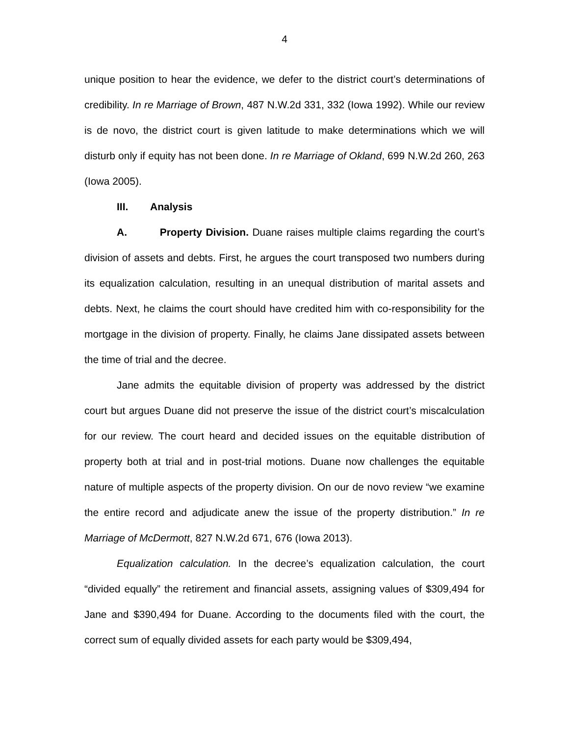4
unique position to hear the evidence, we defer to the district court’s determinations of credibility. In re Marriage of Brown, 487 N.W.2d 331, 332 (Iowa 1992). While our review is de novo, the district court is given latitude to make determinations which we will disturb only if equity has not been done. In re Marriage of Okland, 699 N.W.2d 260, 263 (Iowa 2005).
III. Analysis
A. Property Division. Duane raises multiple claims regarding the court’s division of assets and debts. First, he argues the court transposed two numbers during its equalization calculation, resulting in an unequal distribution of marital assets and debts. Next, he claims the court should have credited him with co-responsibility for the mortgage in the division of property. Finally, he claims Jane dissipated assets between the time of trial and the decree.
Jane admits the equitable division of property was addressed by the district court but argues Duane did not preserve the issue of the district court’s miscalculation for our review. The court heard and decided issues on the equitable distribution of property both at trial and in post-trial motions. Duane now challenges the equitable nature of multiple aspects of the property division. On our de novo review “we examine the entire record and adjudicate anew the issue of the property distribution.” In re Marriage of McDermott, 827 N.W.2d 671, 676 (Iowa 2013).
Equalization calculation. In the decree’s equalization calculation, the court “divided equally” the retirement and financial assets, assigning values of $309,494 for Jane and $390,494 for Duane. According to the documents filed with the court, the correct sum of equally divided assets for each party would be $309,494,